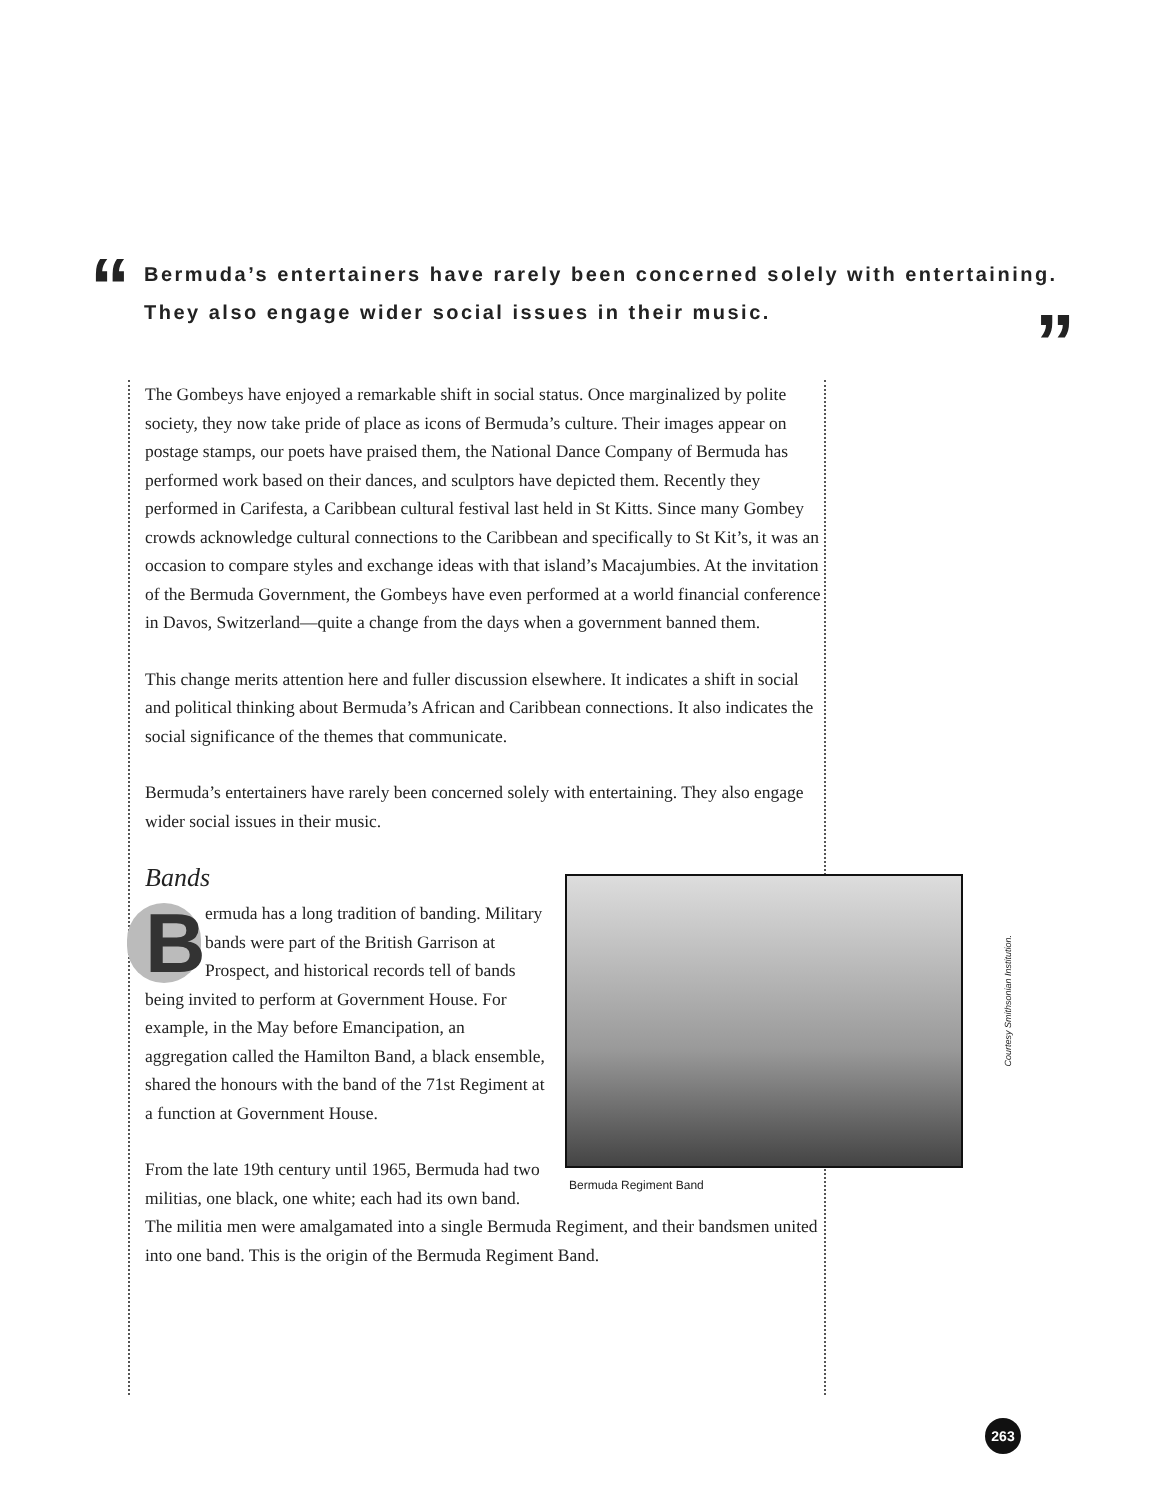“
Bermuda’s entertainers have rarely been concerned solely with entertaining.
They also engage wider social issues in their music.
”
The Gombeys have enjoyed a remarkable shift in social status. Once marginalized by polite society, they now take pride of place as icons of Bermuda’s culture. Their images appear on postage stamps, our poets have praised them, the National Dance Company of Bermuda has performed work based on their dances, and sculptors have depicted them. Recently they performed in Carifesta, a Caribbean cultural festival last held in St Kitts. Since many Gombey crowds acknowledge cultural connections to the Caribbean and specifically to St Kit’s, it was an occasion to compare styles and exchange ideas with that island’s Macajumbies. At the invitation of the Bermuda Government, the Gombeys have even performed at a world financial conference in Davos, Switzerland—quite a change from the days when a government banned them.
This change merits attention here and fuller discussion elsewhere. It indicates a shift in social and political thinking about Bermuda’s African and Caribbean connections. It also indicates the social significance of the themes that communicate.
Bermuda’s entertainers have rarely been concerned solely with entertaining. They also engage wider social issues in their music.
Bands
Bermuda Regiment Band
Bermuda has a long tradition of banding. Military bands were part of the British Garrison at Prospect, and historical records tell of bands being invited to perform at Government House. For example, in the May before Emancipation, an aggregation called the Hamilton Band, a black ensemble, shared the honours with the band of the 71st Regiment at a function at Government House.
From the late 19th century until 1965, Bermuda had two militias, one black, one white; each had its own band. The militia men were amalgamated into a single Bermuda Regiment, and their bandsmen united into one band. This is the origin of the Bermuda Regiment Band.
Courtesy Smithsonian Institution.
263